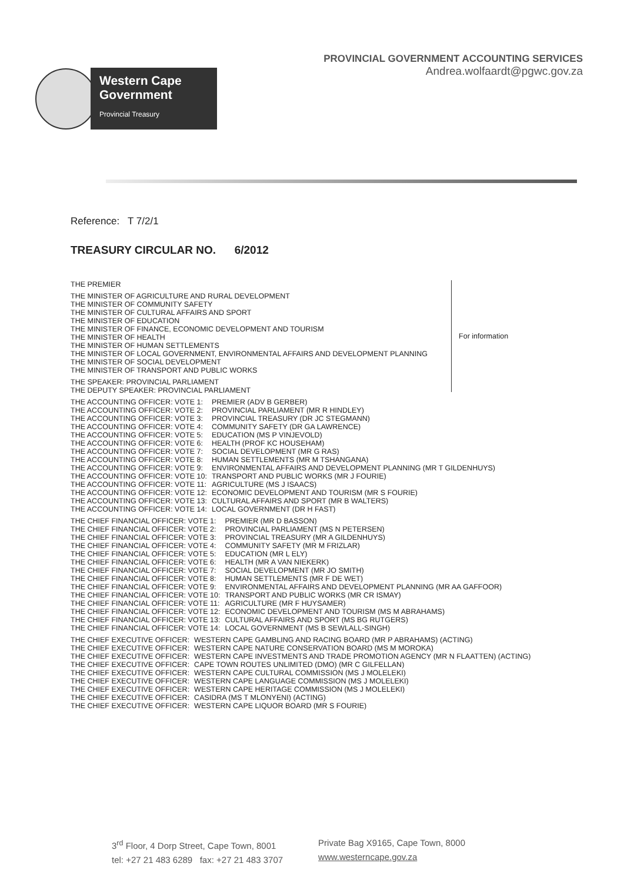Western Cape
Government
Provincial Treasury
PROVINCIAL GOVERNMENT ACCOUNTING SERVICES
Andrea.wolfaardt@pgwc.gov.za
Reference: T 7/2/1
TREASURY CIRCULAR NO. 6/2012
THE PREMIER
THE MINISTER OF AGRICULTURE AND RURAL DEVELOPMENT
THE MINISTER OF COMMUNITY SAFETY
THE MINISTER OF CULTURAL AFFAIRS AND SPORT
THE MINISTER OF EDUCATION
THE MINISTER OF FINANCE, ECONOMIC DEVELOPMENT AND TOURISM
THE MINISTER OF HEALTH
THE MINISTER OF HUMAN SETTLEMENTS
THE MINISTER OF LOCAL GOVERNMENT, ENVIRONMENTAL AFFAIRS AND DEVELOPMENT PLANNING
THE MINISTER OF SOCIAL DEVELOPMENT
THE MINISTER OF TRANSPORT AND PUBLIC WORKS
THE SPEAKER: PROVINCIAL PARLIAMENT
THE DEPUTY SPEAKER: PROVINCIAL PARLIAMENT
For information
| THE ACCOUNTING OFFICER: VOTE 1: | PREMIER (ADV B GERBER) |
| THE ACCOUNTING OFFICER: VOTE 2: | PROVINCIAL PARLIAMENT (MR R HINDLEY) |
| THE ACCOUNTING OFFICER: VOTE 3: | PROVINCIAL TREASURY (DR JC STEGMANN) |
| THE ACCOUNTING OFFICER: VOTE 4: | COMMUNITY SAFETY (DR GA LAWRENCE) |
| THE ACCOUNTING OFFICER: VOTE 5: | EDUCATION (MS P VINJEVOLD) |
| THE ACCOUNTING OFFICER: VOTE 6: | HEALTH (PROF KC HOUSEHAM) |
| THE ACCOUNTING OFFICER: VOTE 7: | SOCIAL DEVELOPMENT (MR G RAS) |
| THE ACCOUNTING OFFICER: VOTE 8: | HUMAN SETTLEMENTS (MR M TSHANGANA) |
| THE ACCOUNTING OFFICER: VOTE 9: | ENVIRONMENTAL AFFAIRS AND DEVELOPMENT PLANNING (MR T GILDENHUYS) |
| THE ACCOUNTING OFFICER: VOTE 10: | TRANSPORT AND PUBLIC WORKS (MR J FOURIE) |
| THE ACCOUNTING OFFICER: VOTE 11: | AGRICULTURE (MS J ISAACS) |
| THE ACCOUNTING OFFICER: VOTE 12: | ECONOMIC DEVELOPMENT AND TOURISM (MR S FOURIE) |
| THE ACCOUNTING OFFICER: VOTE 13: | CULTURAL AFFAIRS AND SPORT (MR B WALTERS) |
| THE ACCOUNTING OFFICER: VOTE 14: | LOCAL GOVERNMENT (DR H FAST) |
| THE CHIEF FINANCIAL OFFICER: VOTE 1: | PREMIER (MR D BASSON) |
| THE CHIEF FINANCIAL OFFICER: VOTE 2: | PROVINCIAL PARLIAMENT (MS N PETERSEN) |
| THE CHIEF FINANCIAL OFFICER: VOTE 3: | PROVINCIAL TREASURY (MR A GILDENHUYS) |
| THE CHIEF FINANCIAL OFFICER: VOTE 4: | COMMUNITY SAFETY (MR M FRIZLAR) |
| THE CHIEF FINANCIAL OFFICER: VOTE 5: | EDUCATION (MR L ELY) |
| THE CHIEF FINANCIAL OFFICER: VOTE 6: | HEALTH (MR A VAN NIEKERK) |
| THE CHIEF FINANCIAL OFFICER: VOTE 7: | SOCIAL DEVELOPMENT (MR JO SMITH) |
| THE CHIEF FINANCIAL OFFICER: VOTE 8: | HUMAN SETTLEMENTS (MR F DE WET) |
| THE CHIEF FINANCIAL OFFICER: VOTE 9: | ENVIRONMENTAL AFFAIRS AND DEVELOPMENT PLANNING (MR AA GAFFOOR) |
| THE CHIEF FINANCIAL OFFICER: VOTE 10: | TRANSPORT AND PUBLIC WORKS (MR CR ISMAY) |
| THE CHIEF FINANCIAL OFFICER: VOTE 11: | AGRICULTURE (MR F HUYSAMER) |
| THE CHIEF FINANCIAL OFFICER: VOTE 12: | ECONOMIC DEVELOPMENT AND TOURISM (MS M ABRAHAMS) |
| THE CHIEF FINANCIAL OFFICER: VOTE 13: | CULTURAL AFFAIRS AND SPORT (MS BG RUTGERS) |
| THE CHIEF FINANCIAL OFFICER: VOTE 14: | LOCAL GOVERNMENT (MS B SEWLALL-SINGH) |
| THE CHIEF EXECUTIVE OFFICER: | WESTERN CAPE GAMBLING AND RACING BOARD (MR P ABRAHAMS) (ACTING) |
| THE CHIEF EXECUTIVE OFFICER: | WESTERN CAPE NATURE CONSERVATION BOARD (MS M MOROKA) |
| THE CHIEF EXECUTIVE OFFICER: | WESTERN CAPE INVESTMENTS AND TRADE PROMOTION AGENCY (MR N FLAATTEN) (ACTING) |
| THE CHIEF EXECUTIVE OFFICER: | CAPE TOWN ROUTES UNLIMITED (DMO) (MR C GILFELLAN) |
| THE CHIEF EXECUTIVE OFFICER: | WESTERN CAPE CULTURAL COMMISSION (MS J MOLELEKI) |
| THE CHIEF EXECUTIVE OFFICER: | WESTERN CAPE LANGUAGE COMMISSION (MS J MOLELEKI) |
| THE CHIEF EXECUTIVE OFFICER: | WESTERN CAPE HERITAGE COMMISSION (MS J MOLELEKI) |
| THE CHIEF EXECUTIVE OFFICER: | CASIDRA (MS T MLONYENI) (ACTING) |
| THE CHIEF EXECUTIVE OFFICER: | WESTERN CAPE LIQUOR BOARD (MR S FOURIE) |
3<sup>rd</sup> Floor, 4 Dorp Street, Cape Town, 8001
tel: +27 21 483 6289 fax: +27 21 483 3707
Private Bag X9165, Cape Town, 8000
www.westerncape.gov.za